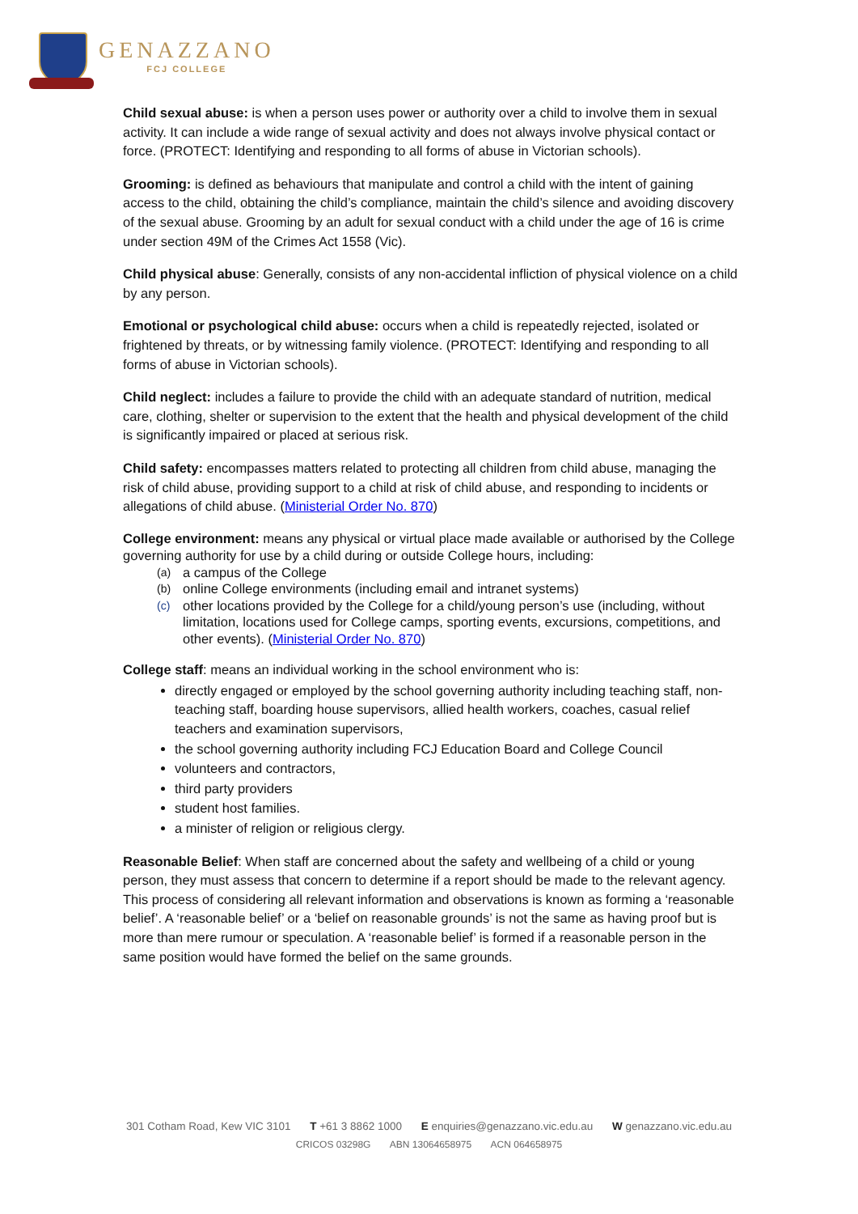GENAZZANO
FCJ COLLEGE
Child sexual abuse: is when a person uses power or authority over a child to involve them in sexual activity. It can include a wide range of sexual activity and does not always involve physical contact or force. (PROTECT: Identifying and responding to all forms of abuse in Victorian schools).
Grooming: is defined as behaviours that manipulate and control a child with the intent of gaining access to the child, obtaining the child’s compliance, maintain the child’s silence and avoiding discovery of the sexual abuse. Grooming by an adult for sexual conduct with a child under the age of 16 is crime under section 49M of the Crimes Act 1558 (Vic).
Child physical abuse: Generally, consists of any non-accidental infliction of physical violence on a child by any person.
Emotional or psychological child abuse: occurs when a child is repeatedly rejected, isolated or frightened by threats, or by witnessing family violence. (PROTECT: Identifying and responding to all forms of abuse in Victorian schools).
Child neglect: includes a failure to provide the child with an adequate standard of nutrition, medical care, clothing, shelter or supervision to the extent that the health and physical development of the child is significantly impaired or placed at serious risk.
Child safety: encompasses matters related to protecting all children from child abuse, managing the risk of child abuse, providing support to a child at risk of child abuse, and responding to incidents or allegations of child abuse. (Ministerial Order No. 870)
College environment: means any physical or virtual place made available or authorised by the College governing authority for use by a child during or outside College hours, including:
(a)
a campus of the College
(b)
online College environments (including email and intranet systems)
(c)
other locations provided by the College for a child/young person’s use (including, without limitation, locations used for College camps, sporting events, excursions, competitions, and other events). (Ministerial Order No. 870)
College staff: means an individual working in the school environment who is:
directly engaged or employed by the school governing authority including teaching staff, non- teaching staff, boarding house supervisors, allied health workers, coaches, casual relief teachers and examination supervisors,
the school governing authority including FCJ Education Board and College Council
volunteers and contractors,
third party providers
student host families.
a minister of religion or religious clergy.
Reasonable Belief: When staff are concerned about the safety and wellbeing of a child or young person, they must assess that concern to determine if a report should be made to the relevant agency. This process of considering all relevant information and observations is known as forming a ‘reasonable belief’. A ‘reasonable belief’ or a ‘belief on reasonable grounds’ is not the same as having proof but is more than mere rumour or speculation. A ‘reasonable belief’ is formed if a reasonable person in the same position would have formed the belief on the same grounds.
301 Cotham Road, Kew VIC 3101 T +61 3 8862 1000 E enquiries@genazzano.vic.edu.au W genazzano.vic.edu.au
CRICOS 03298G ABN 13064658975 ACN 064658975